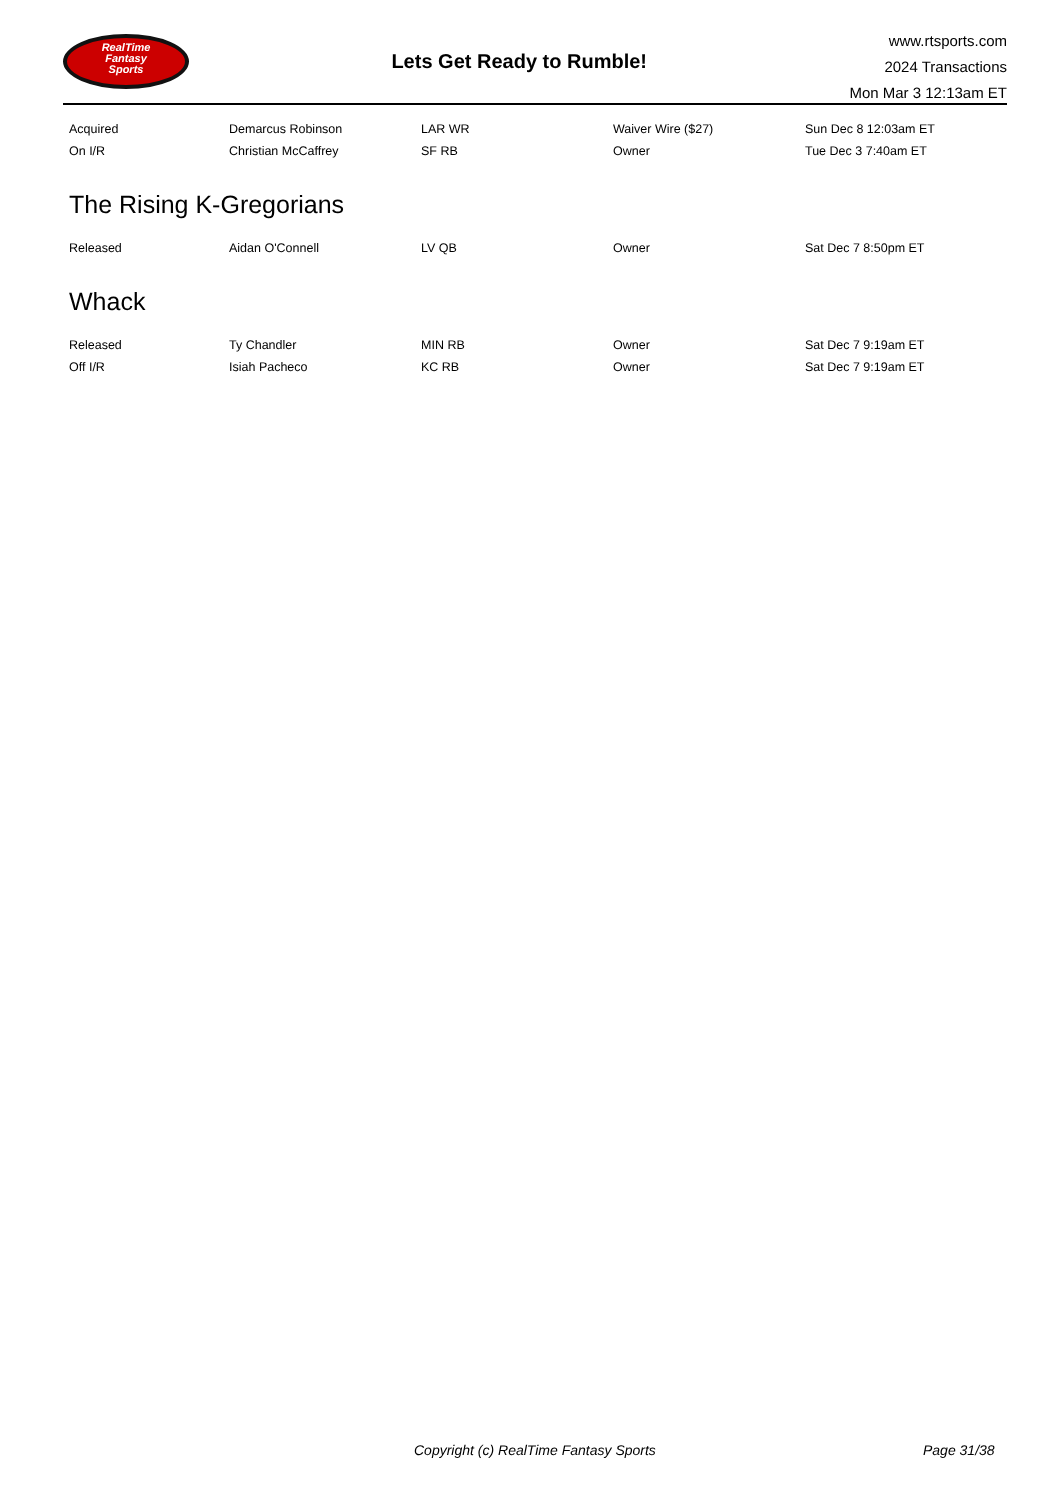RealTime
Fantasy
Sports
Lets Get Ready to Rumble!
www.rtsports.com
2024 Transactions
Mon Mar 3 12:13am ET
| Acquired | Demarcus Robinson | LAR WR | Waiver Wire ($27) | Sun Dec 8 12:03am ET |
| On I/R | Christian McCaffrey | SF RB | Owner | Tue Dec 3 7:40am ET |
The Rising K-Gregorians
| Released | Aidan O'Connell | LV QB | Owner | Sat Dec 7 8:50pm ET |
Whack
| Released | Ty Chandler | MIN RB | Owner | Sat Dec 7 9:19am ET |
| Off I/R | Isiah Pacheco | KC RB | Owner | Sat Dec 7 9:19am ET |
Copyright (c) RealTime Fantasy Sports Page 31/38